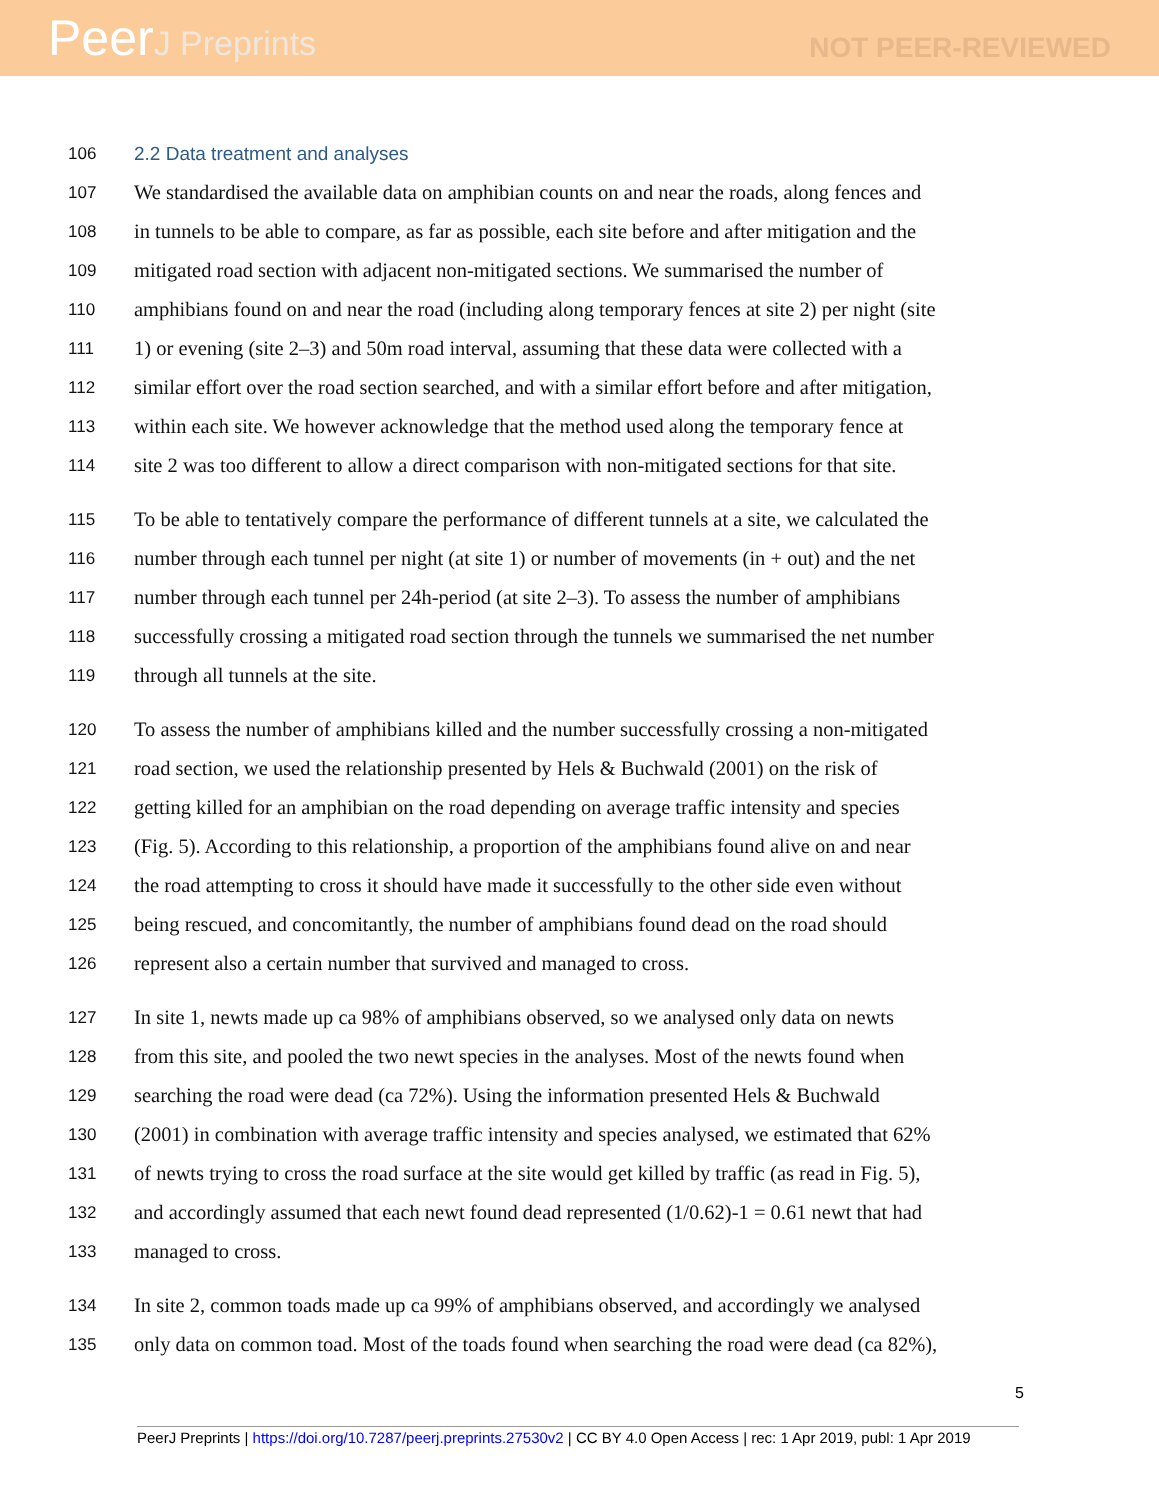PeerJ Preprints
NOT PEER-REVIEWED
106 2.2 Data treatment and analyses
107 We standardised the available data on amphibian counts on and near the roads, along fences and
108 in tunnels to be able to compare, as far as possible, each site before and after mitigation and the
109 mitigated road section with adjacent non-mitigated sections. We summarised the number of
110 amphibians found on and near the road (including along temporary fences at site 2) per night (site
111 1) or evening (site 2–3) and 50m road interval, assuming that these data were collected with a
112 similar effort over the road section searched, and with a similar effort before and after mitigation,
113 within each site. We however acknowledge that the method used along the temporary fence at
114 site 2 was too different to allow a direct comparison with non-mitigated sections for that site.
115 To be able to tentatively compare the performance of different tunnels at a site, we calculated the
116 number through each tunnel per night (at site 1) or number of movements (in + out) and the net
117 number through each tunnel per 24h-period (at site 2–3). To assess the number of amphibians
118 successfully crossing a mitigated road section through the tunnels we summarised the net number
119 through all tunnels at the site.
120 To assess the number of amphibians killed and the number successfully crossing a non-mitigated
121 road section, we used the relationship presented by Hels & Buchwald (2001) on the risk of
122 getting killed for an amphibian on the road depending on average traffic intensity and species
123 (Fig. 5). According to this relationship, a proportion of the amphibians found alive on and near
124 the road attempting to cross it should have made it successfully to the other side even without
125 being rescued, and concomitantly, the number of amphibians found dead on the road should
126 represent also a certain number that survived and managed to cross.
127 In site 1, newts made up ca 98% of amphibians observed, so we analysed only data on newts
128 from this site, and pooled the two newt species in the analyses. Most of the newts found when
129 searching the road were dead (ca 72%). Using the information presented Hels & Buchwald
130 (2001) in combination with average traffic intensity and species analysed, we estimated that 62%
131 of newts trying to cross the road surface at the site would get killed by traffic (as read in Fig. 5),
132 and accordingly assumed that each newt found dead represented (1/0.62)-1 = 0.61 newt that had
133 managed to cross.
134 In site 2, common toads made up ca 99% of amphibians observed, and accordingly we analysed
135 only data on common toad. Most of the toads found when searching the road were dead (ca 82%),
5
PeerJ Preprints | https://doi.org/10.7287/peerj.preprints.27530v2 | CC BY 4.0 Open Access | rec: 1 Apr 2019, publ: 1 Apr 2019